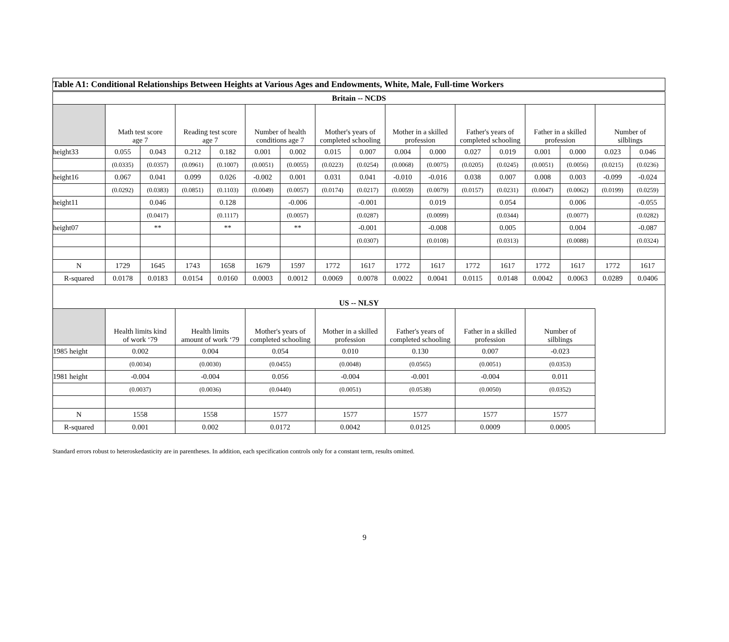| Table A1: Conditional Relationships Between Heights at Various Ages and Endowments, White, Male, Full-time Workers | | | | | | | | | | | | | | | | |
| --- | --- | --- | --- | --- | --- | --- | --- | --- | --- | --- | --- | --- | --- | --- | --- | --- |
| Britain -- NCDS | | | | | | | | | | | | | | | | |
| | Math test score age 7 | | Reading test score age 7 | | Number of health conditions age 7 | | Mother's years of completed schooling | | Mother in a skilled profession | | Father's years of completed schooling | | Father in a skilled profession | | Number of silblings | |
| height33 | 0.055 | 0.043 | 0.212 | 0.182 | 0.001 | 0.002 | 0.015 | 0.007 | 0.004 | 0.000 | 0.027 | 0.019 | 0.001 | 0.000 | 0.023 | 0.046 |
| | (0.0335) | (0.0357) | (0.0961) | (0.1007) | (0.0051) | (0.0055) | (0.0223) | (0.0254) | (0.0068) | (0.0075) | (0.0205) | (0.0245) | (0.0051) | (0.0056) | (0.0215) | (0.0236) |
| height16 | 0.067 | 0.041 | 0.099 | 0.026 | -0.002 | 0.001 | 0.031 | 0.041 | -0.010 | -0.016 | 0.038 | 0.007 | 0.008 | 0.003 | -0.099 | -0.024 |
| | (0.0292) | (0.0383) | (0.0851) | (0.1103) | (0.0049) | (0.0057) | (0.0174) | (0.0217) | (0.0059) | (0.0079) | (0.0157) | (0.0231) | (0.0047) | (0.0062) | (0.0199) | (0.0259) |
| height11 | | 0.046 | | 0.128 | | -0.006 | | -0.001 | | 0.019 | | 0.054 | | 0.006 | | -0.055 |
| | | (0.0417) | | (0.1117) | | (0.0057) | | (0.0287) | | (0.0099) | | (0.0344) | | (0.0077) | | (0.0282) |
| height07 | | ** | | ** | | ** | | -0.001 | | -0.008 | | 0.005 | | 0.004 | | -0.087 |
| | | | | | | | | (0.0307) | | (0.0108) | | (0.0313) | | (0.0088) | | (0.0324) |
| N | 1729 | 1645 | 1743 | 1658 | 1679 | 1597 | 1772 | 1617 | 1772 | 1617 | 1772 | 1617 | 1772 | 1617 | 1772 | 1617 |
| R-squared | 0.0178 | 0.0183 | 0.0154 | 0.0160 | 0.0003 | 0.0012 | 0.0069 | 0.0078 | 0.0022 | 0.0041 | 0.0115 | 0.0148 | 0.0042 | 0.0063 | 0.0289 | 0.0406 |
| US -- NLSY | | | | | | | | | | | | | | | | |
| | Health limits kind of work ‘79 | | Health limits amount of work ‘79 | | Mother's years of completed schooling | | Mother in a skilled profession | | Father's years of completed schooling | | Father in a skilled profession | | Number of silblings | | | |
| 1985 height | 0.002 | | 0.004 | | 0.054 | | 0.010 | | 0.130 | | 0.007 | | -0.023 | | | |
| | (0.0034) | | (0.0030) | | (0.0455) | | (0.0048) | | (0.0565) | | (0.0051) | | (0.0353) | | | |
| 1981 height | -0.004 | | -0.004 | | 0.056 | | -0.004 | | -0.001 | | -0.004 | | 0.011 | | | |
| | (0.0037) | | (0.0036) | | (0.0440) | | (0.0051) | | (0.0538) | | (0.0050) | | (0.0352) | | | |
| N | 1558 | | 1558 | | 1577 | | 1577 | | 1577 | | 1577 | | 1577 | | | |
| R-squared | 0.001 | | 0.002 | | 0.0172 | | 0.0042 | | 0.0125 | | 0.0009 | | 0.0005 | | | |
Standard errors robust to heteroskedasticity are in parentheses. In addition, each specification controls only for a constant term, results omitted.
9